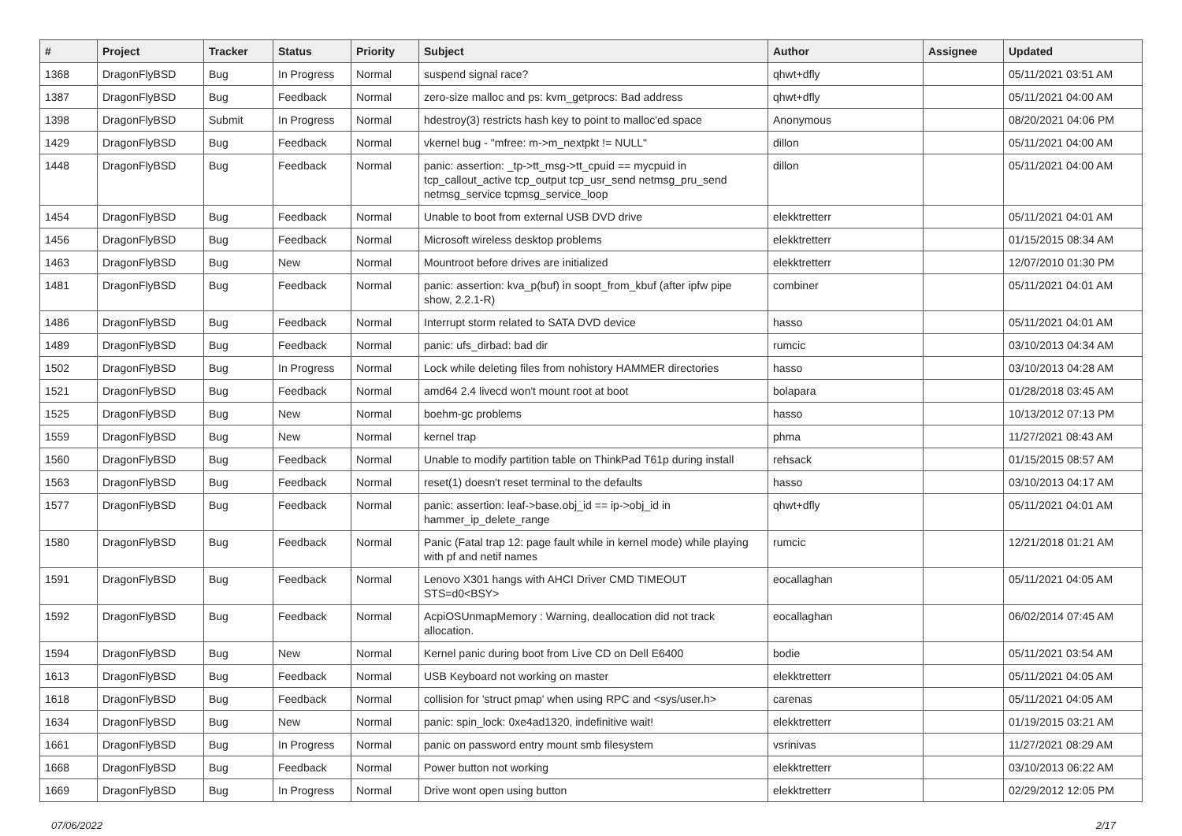| # | Project | Tracker | Status | Priority | Subject | Author | Assignee | Updated |
| --- | --- | --- | --- | --- | --- | --- | --- | --- |
| 1368 | DragonFlyBSD | Bug | In Progress | Normal | suspend signal race? | qhwt+dfly | | 05/11/2021 03:51 AM |
| 1387 | DragonFlyBSD | Bug | Feedback | Normal | zero-size malloc and ps: kvm_getprocs: Bad address | qhwt+dfly | | 05/11/2021 04:00 AM |
| 1398 | DragonFlyBSD | Submit | In Progress | Normal | hdestroy(3) restricts hash key to point to malloc'ed space | Anonymous | | 08/20/2021 04:06 PM |
| 1429 | DragonFlyBSD | Bug | Feedback | Normal | vkernel bug - "mfree: m->m_nextpkt != NULL" | dillon | | 05/11/2021 04:00 AM |
| 1448 | DragonFlyBSD | Bug | Feedback | Normal | panic: assertion: _tp->tt_msg->tt_cpuid == mycpuid in tcp_callout_active tcp_output tcp_usr_send netmsg_pru_send netmsg_service tcpmsg_service_loop | dillon | | 05/11/2021 04:00 AM |
| 1454 | DragonFlyBSD | Bug | Feedback | Normal | Unable to boot from external USB DVD drive | elekktretterr | | 05/11/2021 04:01 AM |
| 1456 | DragonFlyBSD | Bug | Feedback | Normal | Microsoft wireless desktop problems | elekktretterr | | 01/15/2015 08:34 AM |
| 1463 | DragonFlyBSD | Bug | New | Normal | Mountroot before drives are initialized | elekktretterr | | 12/07/2010 01:30 PM |
| 1481 | DragonFlyBSD | Bug | Feedback | Normal | panic: assertion: kva_p(buf) in soopt_from_kbuf (after ipfw pipe show, 2.2.1-R) | combiner | | 05/11/2021 04:01 AM |
| 1486 | DragonFlyBSD | Bug | Feedback | Normal | Interrupt storm related to SATA DVD device | hasso | | 05/11/2021 04:01 AM |
| 1489 | DragonFlyBSD | Bug | Feedback | Normal | panic: ufs_dirbad: bad dir | rumcic | | 03/10/2013 04:34 AM |
| 1502 | DragonFlyBSD | Bug | In Progress | Normal | Lock while deleting files from nohistory HAMMER directories | hasso | | 03/10/2013 04:28 AM |
| 1521 | DragonFlyBSD | Bug | Feedback | Normal | amd64 2.4 livecd won't mount root at boot | bolapara | | 01/28/2018 03:45 AM |
| 1525 | DragonFlyBSD | Bug | New | Normal | boehm-gc problems | hasso | | 10/13/2012 07:13 PM |
| 1559 | DragonFlyBSD | Bug | New | Normal | kernel trap | phma | | 11/27/2021 08:43 AM |
| 1560 | DragonFlyBSD | Bug | Feedback | Normal | Unable to modify partition table on ThinkPad T61p during install | rehsack | | 01/15/2015 08:57 AM |
| 1563 | DragonFlyBSD | Bug | Feedback | Normal | reset(1) doesn't reset terminal to the defaults | hasso | | 03/10/2013 04:17 AM |
| 1577 | DragonFlyBSD | Bug | Feedback | Normal | panic: assertion: leaf->base.obj_id == ip->obj_id in hammer_ip_delete_range | qhwt+dfly | | 05/11/2021 04:01 AM |
| 1580 | DragonFlyBSD | Bug | Feedback | Normal | Panic (Fatal trap 12: page fault while in kernel mode) while playing with pf and netif names | rumcic | | 12/21/2018 01:21 AM |
| 1591 | DragonFlyBSD | Bug | Feedback | Normal | Lenovo X301 hangs with AHCI Driver CMD TIMEOUT STS=d0<BSY> | eocallaghan | | 05/11/2021 04:05 AM |
| 1592 | DragonFlyBSD | Bug | Feedback | Normal | AcpiOSUnmapMemory : Warning, deallocation did not track allocation. | eocallaghan | | 06/02/2014 07:45 AM |
| 1594 | DragonFlyBSD | Bug | New | Normal | Kernel panic during boot from Live CD on Dell E6400 | bodie | | 05/11/2021 03:54 AM |
| 1613 | DragonFlyBSD | Bug | Feedback | Normal | USB Keyboard not working on master | elekktretterr | | 05/11/2021 04:05 AM |
| 1618 | DragonFlyBSD | Bug | Feedback | Normal | collision for 'struct pmap' when using RPC and <sys/user.h> | carenas | | 05/11/2021 04:05 AM |
| 1634 | DragonFlyBSD | Bug | New | Normal | panic: spin_lock: 0xe4ad1320, indefinitive wait! | elekktretterr | | 01/19/2015 03:21 AM |
| 1661 | DragonFlyBSD | Bug | In Progress | Normal | panic on password entry mount smb filesystem | vsrinivas | | 11/27/2021 08:29 AM |
| 1668 | DragonFlyBSD | Bug | Feedback | Normal | Power button not working | elekktretterr | | 03/10/2013 06:22 AM |
| 1669 | DragonFlyBSD | Bug | In Progress | Normal | Drive wont open using button | elekktretterr | | 02/29/2012 12:05 PM |
07/06/2022 2/17